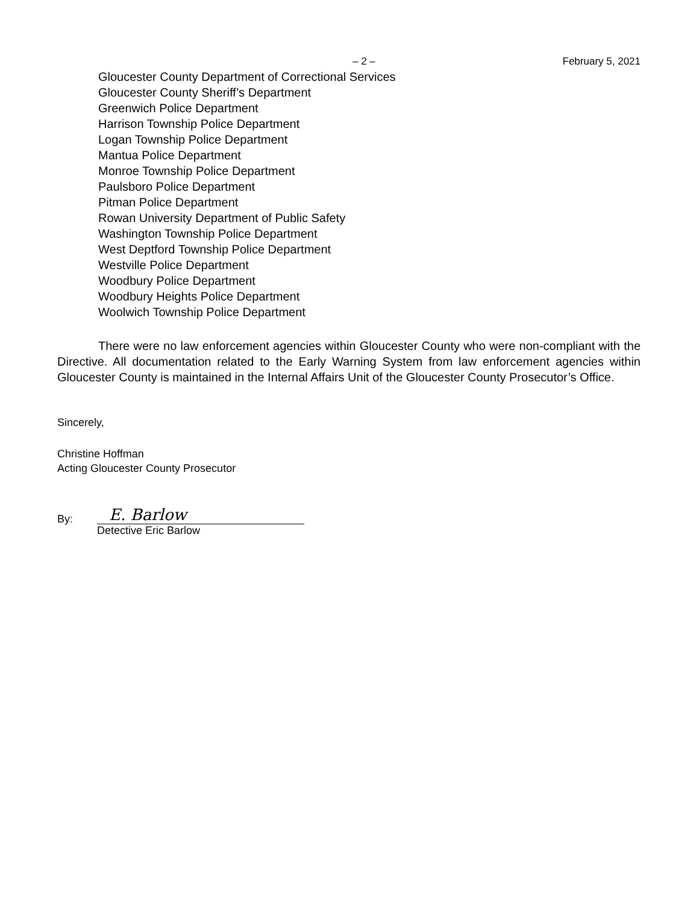– 2 – February 5, 2021
Gloucester County Department of Correctional Services
Gloucester County Sheriff’s Department
Greenwich Police Department
Harrison Township Police Department
Logan Township Police Department
Mantua Police Department
Monroe Township Police Department
Paulsboro Police Department
Pitman Police Department
Rowan University Department of Public Safety
Washington Township Police Department
West Deptford Township Police Department
Westville Police Department
Woodbury Police Department
Woodbury Heights Police Department
Woolwich Township Police Department
There were no law enforcement agencies within Gloucester County who were non-compliant with the Directive. All documentation related to the Early Warning System from law enforcement agencies within Gloucester County is maintained in the Internal Affairs Unit of the Gloucester County Prosecutor’s Office.
Sincerely,
Christine Hoffman
Acting Gloucester County Prosecutor
By:
E. Barlow
Detective Eric Barlow